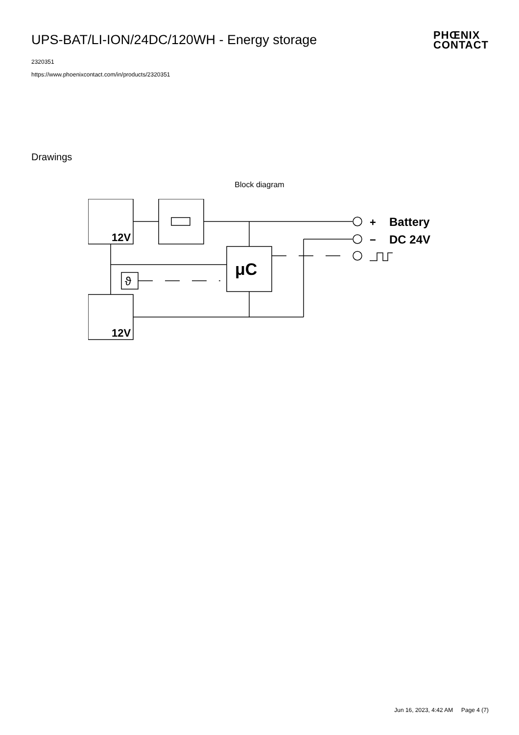UPS-BAT/LI-ION/24DC/120WH - Energy storage
2320351
https://www.phoenixcontact.com/in/products/2320351
PHŒNIX
CONTACT
Drawings
Block diagram
12V
12V
μC
ϑ
+
−
Battery
DC 24V
Jun 16, 2023, 4:42 AM Page 4 (7)